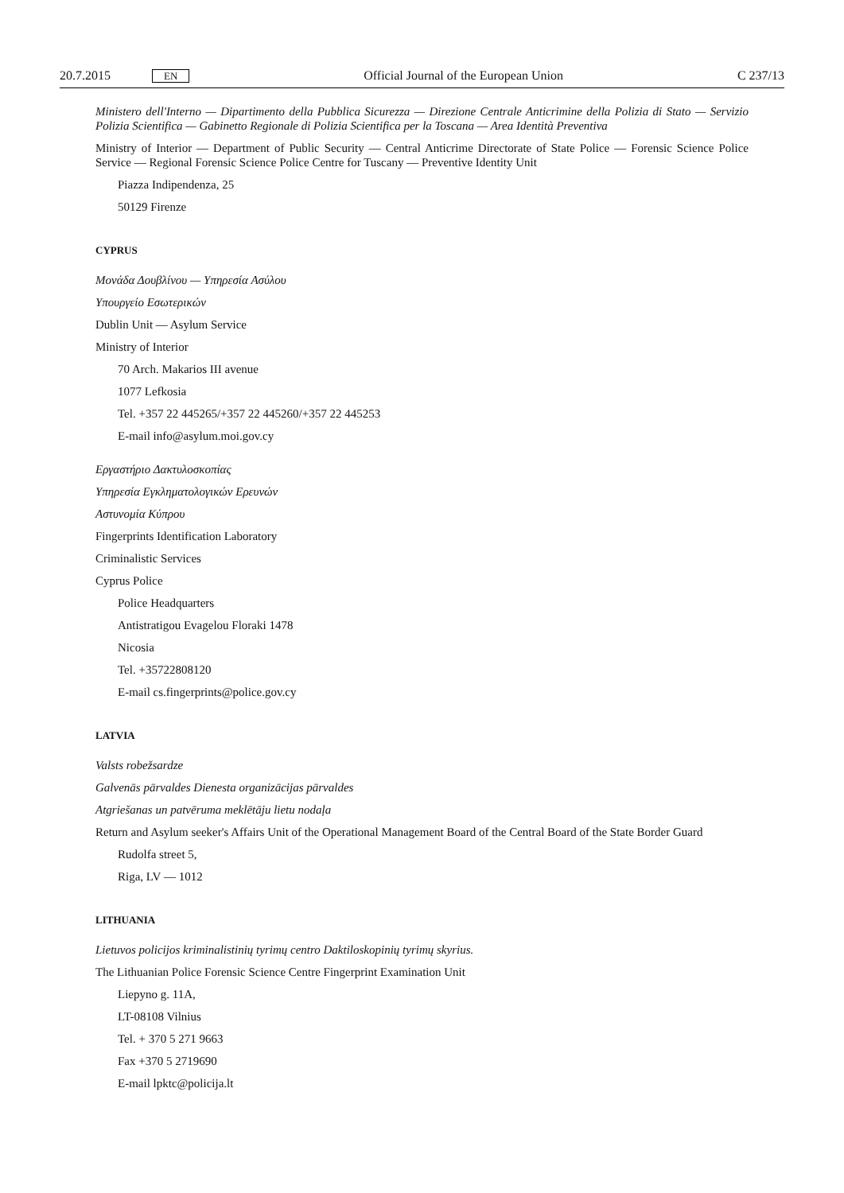20.7.2015 EN
Official Journal of the European Union C 237/13
Ministero dell'Interno — Dipartimento della Pubblica Sicurezza — Direzione Centrale Anticrimine della Polizia di Stato — Servizio Polizia Scientifica — Gabinetto Regionale di Polizia Scientifica per la Toscana — Area Identità Preventiva
Ministry of Interior — Department of Public Security — Central Anticrime Directorate of State Police — Forensic Science Police Service — Regional Forensic Science Police Centre for Tuscany — Preventive Identity Unit
Piazza Indipendenza, 25
50129 Firenze
CYPRUS
Μονάδα Δουβλίνου — Υπηρεσία Ασύλου
Υπουργείο Εσωτερικών
Dublin Unit — Asylum Service
Ministry of Interior
70 Arch. Makarios III avenue
1077 Lefkosia
Tel. +357 22 445265/+357 22 445260/+357 22 445253
E-mail info@asylum.moi.gov.cy
Εργαστήριο Δακτυλοσκοπίας
Υπηρεσία Εγκληματολογικών Ερευνών
Αστυνομία Κύπρου
Fingerprints Identification Laboratory
Criminalistic Services
Cyprus Police
Police Headquarters
Antistratigou Evagelou Floraki 1478
Nicosia
Tel. +35722808120
E-mail cs.fingerprints@police.gov.cy
LATVIA
Valsts robežsardze
Galvenās pārvaldes Dienesta organizācijas pārvaldes
Atgriešanas un patvēruma meklētāju lietu nodaļa
Return and Asylum seeker's Affairs Unit of the Operational Management Board of the Central Board of the State Border Guard
Rudolfa street 5,
Riga, LV — 1012
LITHUANIA
Lietuvos policijos kriminalistinių tyrimų centro Daktiloskopinių tyrimų skyrius.
The Lithuanian Police Forensic Science Centre Fingerprint Examination Unit
Liepyno g. 11A,
LT-08108 Vilnius
Tel. + 370 5 271 9663
Fax +370 5 2719690
E-mail lpktc@policija.lt